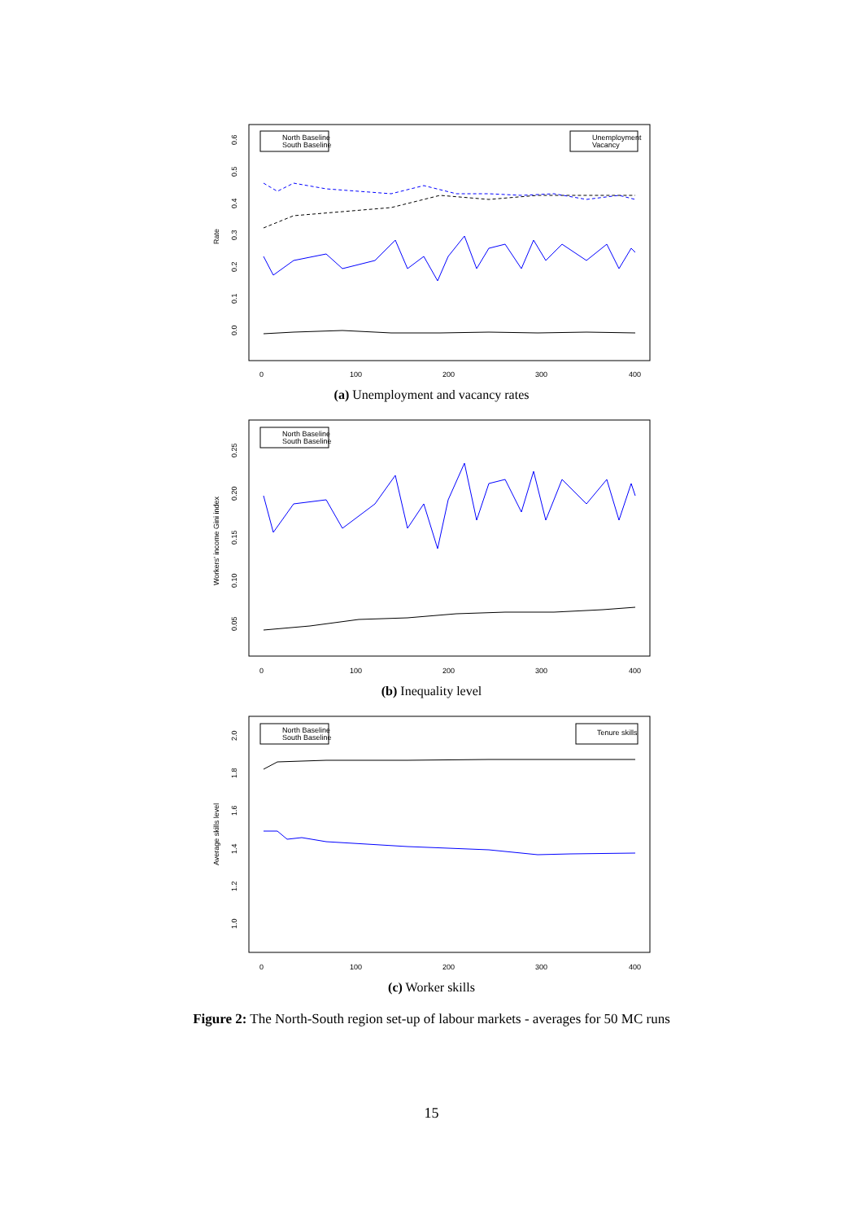Rate
0.0
0.1
0.2
0.3
0.4
0.5
0.6
0
100
200
300
400
North Baseline
South Baseline
Unemployment
Vacancy
(a) Unemployment and vacancy rates
Workers' income Gini index
0.05
0.10
0.15
0.20
0.25
0
100
200
300
400
North Baseline
South Baseline
(b) Inequality level
Average skills level
1.0
1.2
1.4
1.6
1.8
2.0
0
100
200
300
400
North Baseline
South Baseline
Tenure skills
(c) Worker skills
Figure 2: The North-South region set-up of labour markets - averages for 50 MC runs
15